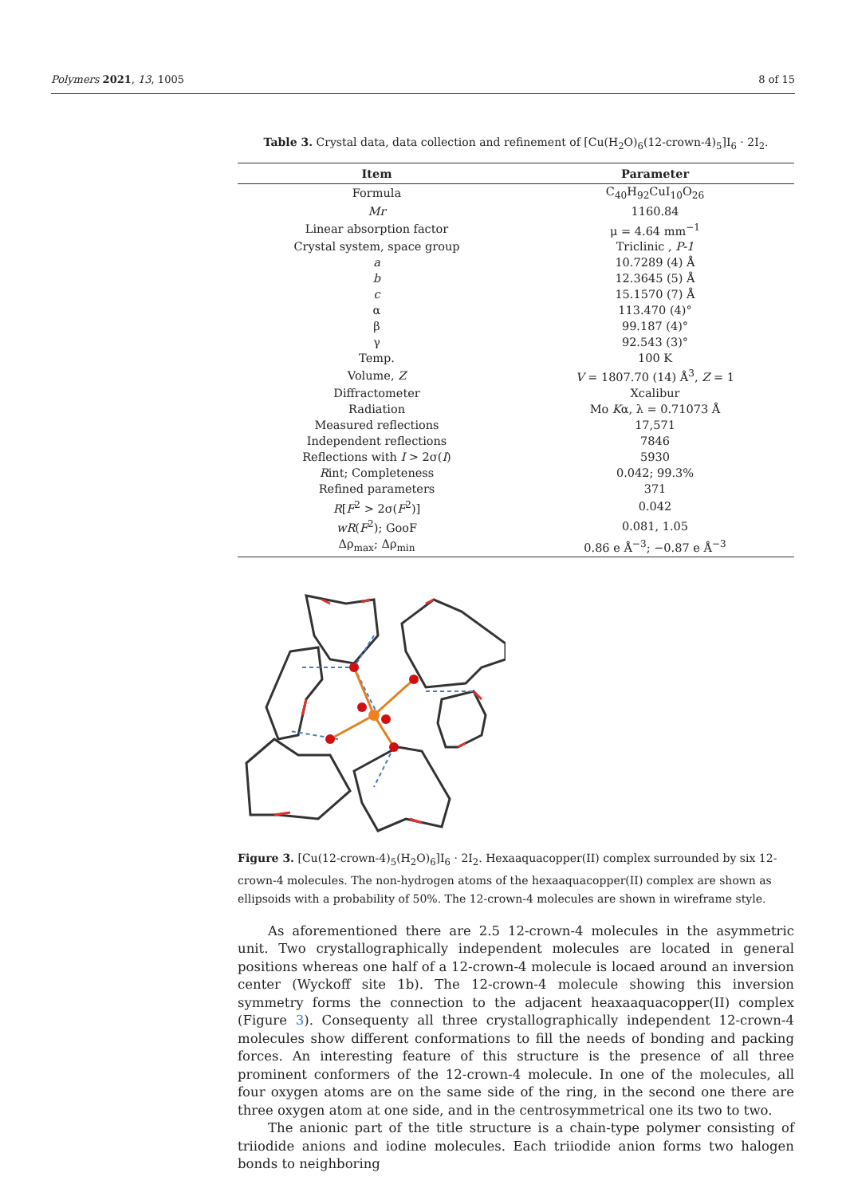Polymers 2021, 13, 1005 8 of 15
Table 3. Crystal data, data collection and refinement of [Cu(H<sub>2</sub>O)<sub>6</sub>(12-crown-4)<sub>5</sub>]I<sub>6</sub> · 2I<sub>2</sub>.
| Item | Parameter |
| --- | --- |
| Formula | C<sub>40</sub>H<sub>92</sub>CuI<sub>10</sub>O<sub>26</sub> |
| Mr | 1160.84 |
| Linear absorption factor | μ = 4.64 mm<sup>−1</sup> |
| Crystal system, space group | Triclinic , P-1 |
| a | 10.7289 (4) Å |
| b | 12.3645 (5) Å |
| c | 15.1570 (7) Å |
| α | 113.470 (4)° |
| β | 99.187 (4)° |
| γ | 92.543 (3)° |
| Temp. | 100 K |
| Volume, Z | V = 1807.70 (14) Å<sup>3</sup>, Z = 1 |
| Diffractometer | Xcalibur |
| Radiation | Mo K α, λ = 0.71073 Å |
| Measured reflections | 17,571 |
| Independent reflections | 7846 |
| Reflections with I > 2σ( I ) | 5930 |
| R int; Completeness | 0.042; 99.3% |
| Refined parameters | 371 |
| R [ F<sup>2</sup> > 2σ( F<sup>2</sup>)] | 0.042 |
| wR ( F<sup>2</sup>); GooF | 0.081, 1.05 |
| Δρ<sub>max</sub>; Δρ<sub>min</sub> | 0.86 e Å<sup>−3</sup>; −0.87 e Å<sup>−3</sup> |
Figure 3. [Cu(12-crown-4)<sub>5</sub>(H<sub>2</sub>O)<sub>6</sub>]I<sub>6</sub> · 2I<sub>2</sub>. Hexaaquacopper(II) complex surrounded by six 12-crown-4 molecules. The non-hydrogen atoms of the hexaaquacopper(II) complex are shown as ellipsoids with a probability of 50%. The 12-crown-4 molecules are shown in wireframe style.
As aforementioned there are 2.5 12-crown-4 molecules in the asymmetric unit. Two crystallographically independent molecules are located in general positions whereas one half of a 12-crown-4 molecule is locaed around an inversion center (Wyckoff site 1b). The 12-crown-4 molecule showing this inversion symmetry forms the connection to the adjacent heaxaaquacopper(II) complex (Figure 3). Consequenty all three crystallographically independent 12-crown-4 molecules show different conformations to fill the needs of bonding and packing forces. An interesting feature of this structure is the presence of all three prominent conformers of the 12-crown-4 molecule. In one of the molecules, all four oxygen atoms are on the same side of the ring, in the second one there are three oxygen atom at one side, and in the centrosymmetrical one its two to two.
The anionic part of the title structure is a chain-type polymer consisting of triiodide anions and iodine molecules. Each triiodide anion forms two halogen bonds to neighboring